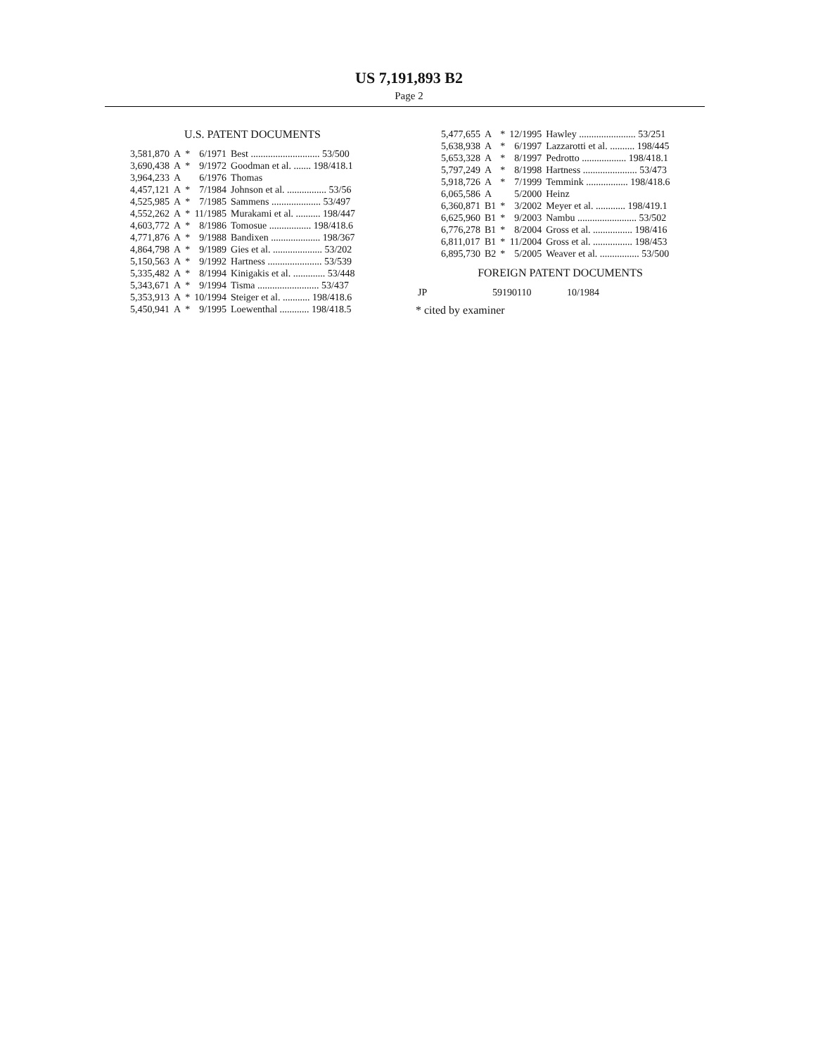US 7,191,893 B2
Page 2
U.S. PATENT DOCUMENTS
| 3,581,870 | A | * | 6/1971 | Best ............................ 53/500 |
| 3,690,438 | A | * | 9/1972 | Goodman et al. ....... 198/418.1 |
| 3,964,233 | A | | 6/1976 | Thomas |
| 4,457,121 | A | * | 7/1984 | Johnson et al. ................ 53/56 |
| 4,525,985 | A | * | 7/1985 | Sammens .................... 53/497 |
| 4,552,262 | A | * | 11/1985 | Murakami et al. .......... 198/447 |
| 4,603,772 | A | * | 8/1986 | Tomosue ................. 198/418.6 |
| 4,771,876 | A | * | 9/1988 | Bandixen .................... 198/367 |
| 4,864,798 | A | * | 9/1989 | Gies et al. .................... 53/202 |
| 5,150,563 | A | * | 9/1992 | Hartness ...................... 53/539 |
| 5,335,482 | A | * | 8/1994 | Kinigakis et al. ............. 53/448 |
| 5,343,671 | A | * | 9/1994 | Tisma ......................... 53/437 |
| 5,353,913 | A | * | 10/1994 | Steiger et al. ........... 198/418.6 |
| 5,450,941 | A | * | 9/1995 | Loewenthal ............ 198/418.5 |
| 5,477,655 | A | * | 12/1995 | Hawley ....................... 53/251 |
| 5,638,938 | A | * | 6/1997 | Lazzarotti et al. .......... 198/445 |
| 5,653,328 | A | * | 8/1997 | Pedrotto .................. 198/418.1 |
| 5,797,249 | A | * | 8/1998 | Hartness ...................... 53/473 |
| 5,918,726 | A | * | 7/1999 | Temmink ................. 198/418.6 |
| 6,065,586 | A | | 5/2000 | Heinz |
| 6,360,871 | B1 | * | 3/2002 | Meyer et al. ............ 198/419.1 |
| 6,625,960 | B1 | * | 9/2003 | Nambu ........................ 53/502 |
| 6,776,278 | B1 | * | 8/2004 | Gross et al. ................ 198/416 |
| 6,811,017 | B1 | * | 11/2004 | Gross et al. ................ 198/453 |
| 6,895,730 | B2 | * | 5/2005 | Weaver et al. ................ 53/500 |
FOREIGN PATENT DOCUMENTS
| JP | 59190110 | 10/1984 |
* cited by examiner